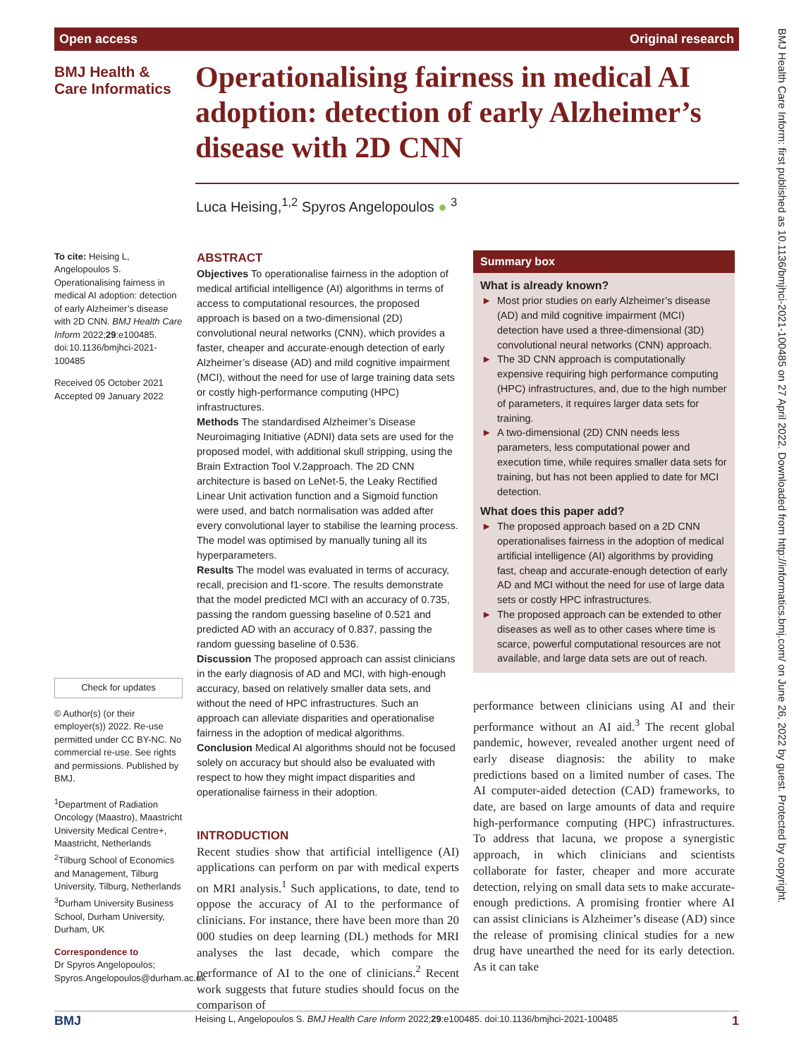Open access Original research
BMJ Health &
Care Informatics
Operationalising fairness in medical AI adoption: detection of early Alzheimer’s disease with 2D CNN
Luca Heising,<sup>1,2</sup> Spyros Angelopoulos ● <sup>3</sup>
To cite: Heising L, Angelopoulos S. Operationalising fairness in medical AI adoption: detection of early Alzheimer’s disease with 2D CNN. BMJ Health Care Inform 2022;29:e100485. doi:10.1136/bmjhci-2021-100485
Received 05 October 2021
Accepted 09 January 2022
Check for updates
© Author(s) (or their employer(s)) 2022. Re-use permitted under CC BY-NC. No commercial re-use. See rights and permissions. Published by BMJ.
<sup>1</sup> Department of Radiation Oncology (Maastro), Maastricht University Medical Centre+, Maastricht, Netherlands
<sup>2</sup> Tilburg School of Economics and Management, Tilburg University, Tilburg, Netherlands
<sup>3</sup> Durham University Business School, Durham University, Durham, UK
Correspondence to
Dr Spyros Angelopoulos; Spyros.Angelopoulos@durham.ac.uk
ABSTRACT
Objectives To operationalise fairness in the adoption of medical artificial intelligence (AI) algorithms in terms of access to computational resources, the proposed approach is based on a two-dimensional (2D) convolutional neural networks (CNN), which provides a faster, cheaper and accurate-enough detection of early Alzheimer’s disease (AD) and mild cognitive impairment (MCI), without the need for use of large training data sets or costly high-performance computing (HPC) infrastructures.
Methods The standardised Alzheimer’s Disease Neuroimaging Initiative (ADNI) data sets are used for the proposed model, with additional skull stripping, using the Brain Extraction Tool V.2approach. The 2D CNN architecture is based on LeNet-5, the Leaky Rectified Linear Unit activation function and a Sigmoid function were used, and batch normalisation was added after every convolutional layer to stabilise the learning process. The model was optimised by manually tuning all its hyperparameters.
Results The model was evaluated in terms of accuracy, recall, precision and f1-score. The results demonstrate that the model predicted MCI with an accuracy of 0.735, passing the random guessing baseline of 0.521 and predicted AD with an accuracy of 0.837, passing the random guessing baseline of 0.536.
Discussion The proposed approach can assist clinicians in the early diagnosis of AD and MCI, with high-enough accuracy, based on relatively smaller data sets, and without the need of HPC infrastructures. Such an approach can alleviate disparities and operationalise fairness in the adoption of medical algorithms.
Conclusion Medical AI algorithms should not be focused solely on accuracy but should also be evaluated with respect to how they might impact disparities and operationalise fairness in their adoption.
INTRODUCTION
Recent studies show that artificial intelligence (AI) applications can perform on par with medical experts on MRI analysis.<sup>1</sup> Such applications, to date, tend to oppose the accuracy of AI to the performance of clinicians. For instance, there have been more than 20 000 studies on deep learning (DL) methods for MRI analyses the last decade, which compare the performance of AI to the one of clinicians.<sup>2</sup> Recent work suggests that future studies should focus on the comparison of
Summary box
What is already known?
► Most prior studies on early Alzheimer’s disease (AD) and mild cognitive impairment (MCI) detection have used a three-dimensional (3D) convolutional neural networks (CNN) approach.
► The 3D CNN approach is computationally expensive requiring high performance computing (HPC) infrastructures, and, due to the high number of parameters, it requires larger data sets for training.
► A two-dimensional (2D) CNN needs less parameters, less computational power and execution time, while requires smaller data sets for training, but has not been applied to date for MCI detection.
What does this paper add?
► The proposed approach based on a 2D CNN operationalises fairness in the adoption of medical artificial intelligence (AI) algorithms by providing fast, cheap and accurate-enough detection of early AD and MCI without the need for use of large data sets or costly HPC infrastructures.
► The proposed approach can be extended to other diseases as well as to other cases where time is scarce, powerful computational resources are not available, and large data sets are out of reach.
performance between clinicians using AI and their performance without an AI aid.<sup>3</sup> The recent global pandemic, however, revealed another urgent need of early disease diagnosis: the ability to make predictions based on a limited number of cases. The AI computer-aided detection (CAD) frameworks, to date, are based on large amounts of data and require high-performance computing (HPC) infrastructures. To address that lacuna, we propose a synergistic approach, in which clinicians and scientists collaborate for faster, cheaper and more accurate detection, relying on small data sets to make accurate-enough predictions. A promising frontier where AI can assist clinicians is Alzheimer’s disease (AD) since the release of promising clinical studies for a new drug have unearthed the need for its early detection. As it can take
BMJ Heising L, Angelopoulos S. BMJ Health Care Inform 2022;29:e100485. doi:10.1136/bmjhci-2021-100485 1
BMJ Health Care Inform: first published as 10.1136/bmjhci-2021-100485 on 27 April 2022. Downloaded from http://informatics.bmj.com/ on June 26, 2022 by guest. Protected by copyright.